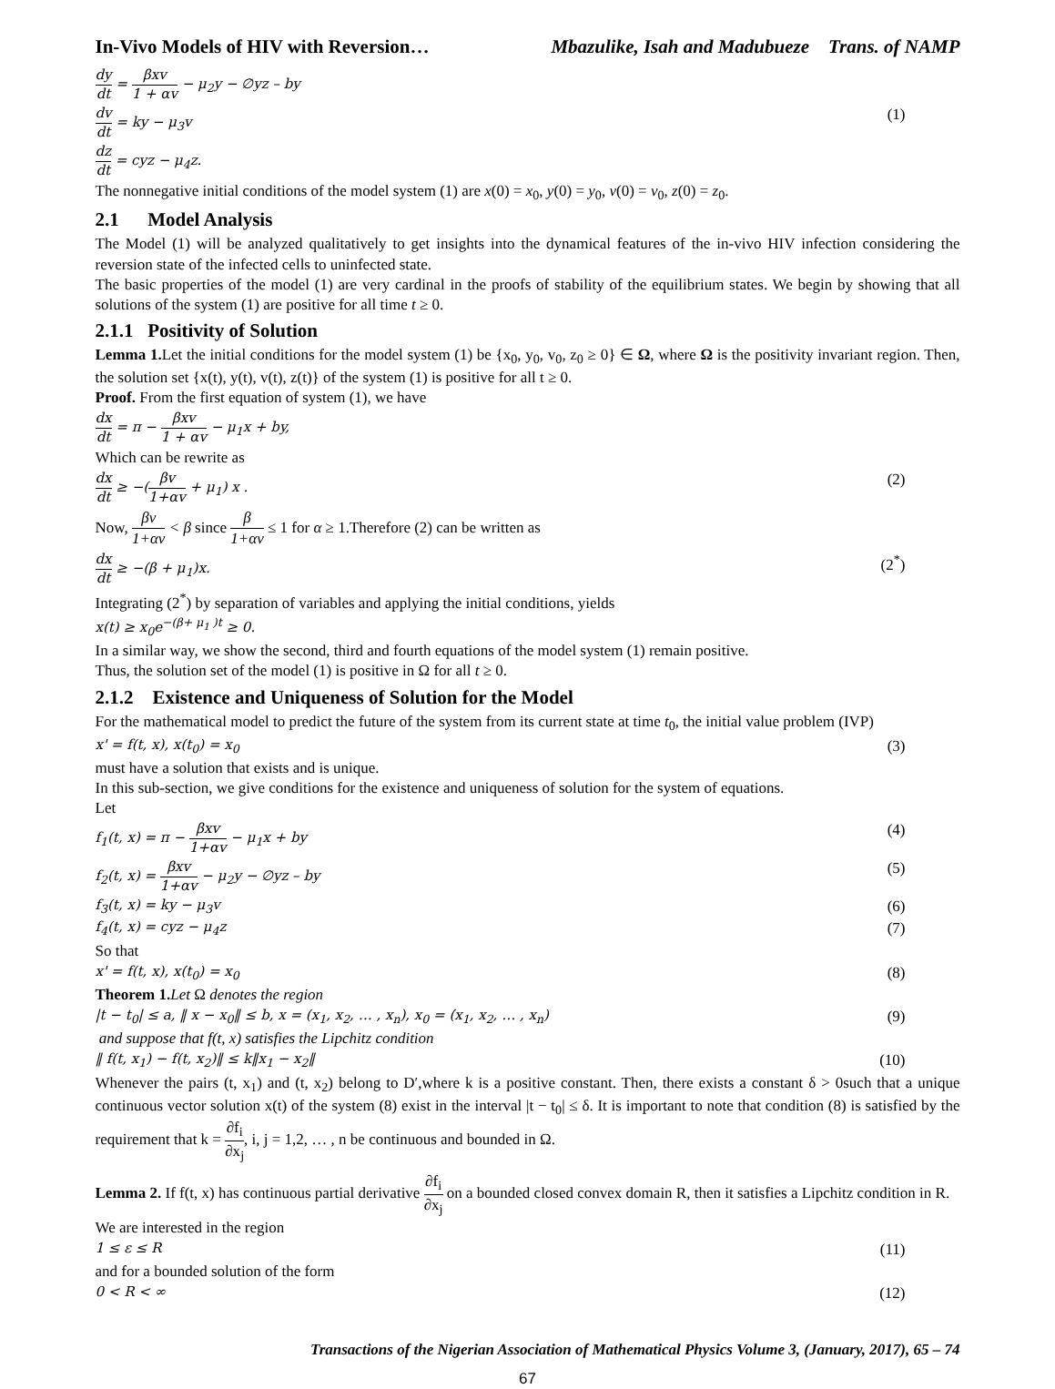In-Vivo Models of HIV with Reversion… Mbazulike, Isah and Madubueze Trans. of NAMP
dy dt = βxv 1 + αv − μ<sub>2</sub>y − ∅yz – by
dv dt = ky − μ<sub>3</sub>v (1)
dz dt = cyz − μ<sub>4</sub>z.
The nonnegative initial conditions of the model system (1) are x(0) = x<sub>0</sub>, y(0) = y<sub>0</sub>, v(0) = v<sub>0</sub>, z(0) = z<sub>0</sub>.
2.1 Model Analysis
The Model (1) will be analyzed qualitatively to get insights into the dynamical features of the in-vivo HIV infection considering the reversion state of the infected cells to uninfected state.
The basic properties of the model (1) are very cardinal in the proofs of stability of the equilibrium states. We begin by showing that all solutions of the system (1) are positive for all time t ≥ 0.
2.1.1 Positivity of Solution
Lemma 1. Let the initial conditions for the model system (1) be {x<sub>0</sub>, y<sub>0</sub>, v<sub>0</sub>, z<sub>0</sub> ≥ 0} ∈ Ω, where Ω is the positivity invariant region. Then, the solution set {x(t), y(t), v(t), z(t)} of the system (1) is positive for all t ≥ 0.
Proof. From the first equation of system (1), we have
dx dt = π − βxv 1 + αv − μ<sub>1</sub>x + by,
Which can be rewrite as
dx dt ≥ −(βv 1+αv + μ<sub>1</sub>) x . (2)
Now, βv 1+αv < β since β 1+αv ≤ 1 for α ≥ 1.Therefore (2) can be written as
dx dt ≥ −(β + μ<sub>1</sub>)x. (2<sup>*</sup>)
Integrating (2<sup>*</sup>) by separation of variables and applying the initial conditions, yields
x(t) ≥ x<sub>0</sub>e<sup>−(β+ μ<sub>1</sub> )t</sup> ≥ 0.
In a similar way, we show the second, third and fourth equations of the model system (1) remain positive.
Thus, the solution set of the model (1) is positive in Ω for all t ≥ 0.
2.1.2 Existence and Uniqueness of Solution for the Model
For the mathematical model to predict the future of the system from its current state at time t<sub>0</sub>, the initial value problem (IVP)
x' = f(t, x), x(t<sub>0</sub>) = x<sub>0</sub> (3)
must have a solution that exists and is unique.
In this sub-section, we give conditions for the existence and uniqueness of solution for the system of equations.
Let
f<sub>1</sub>(t, x) = π − βxv 1+αv − μ<sub>1</sub>x + by (4)
f<sub>2</sub>(t, x) = βxv 1+αv − μ<sub>2</sub>y − ∅yz – by (5)
f<sub>3</sub>(t, x) = ky − μ<sub>3</sub>v (6)
f<sub>4</sub>(t, x) = cyz − μ<sub>4</sub>z (7)
So that
x' = f(t, x), x(t<sub>0</sub>) = x<sub>0</sub> (8)
Theorem 1. Let Ω denotes the region
|t − t<sub>0</sub>| ≤ a, ‖ x − x<sub>0</sub>‖ ≤ b, x = (x<sub>1</sub>, x<sub>2</sub>, … , x<sub>n</sub>), x<sub>0</sub> = (x<sub>1</sub>, x<sub>2</sub>, … , x<sub>n</sub>) (9)
and suppose that f(t, x) satisfies the Lipchitz condition
‖ f(t, x<sub>1</sub>) − f(t, x<sub>2</sub>)‖ ≤ k‖x<sub>1</sub> − x<sub>2</sub>‖ (10)
Whenever the pairs (t, x<sub>1</sub>) and (t, x<sub>2</sub>) belong to D′,where k is a positive constant. Then, there exists a constant δ > 0such that a unique continuous vector solution x(t) of the system (8) exist in the interval |t − t<sub>0</sub>| ≤ δ. It is important to note that condition (8) is satisfied by the requirement that k = ∂f<sub>i</sub> ∂x<sub>j</sub>, i, j = 1,2, … , n be continuous and bounded in Ω.
Lemma 2. If f(t, x) has continuous partial derivative ∂f<sub>i</sub> ∂x<sub>j</sub> on a bounded closed convex domain R, then it satisfies a Lipchitz condition in R.
We are interested in the region
1 ≤ ε ≤ R (11)
and for a bounded solution of the form
0 < R < ∞ (12)
Transactions of the Nigerian Association of Mathematical Physics Volume 3, (January, 2017), 65 – 74
67